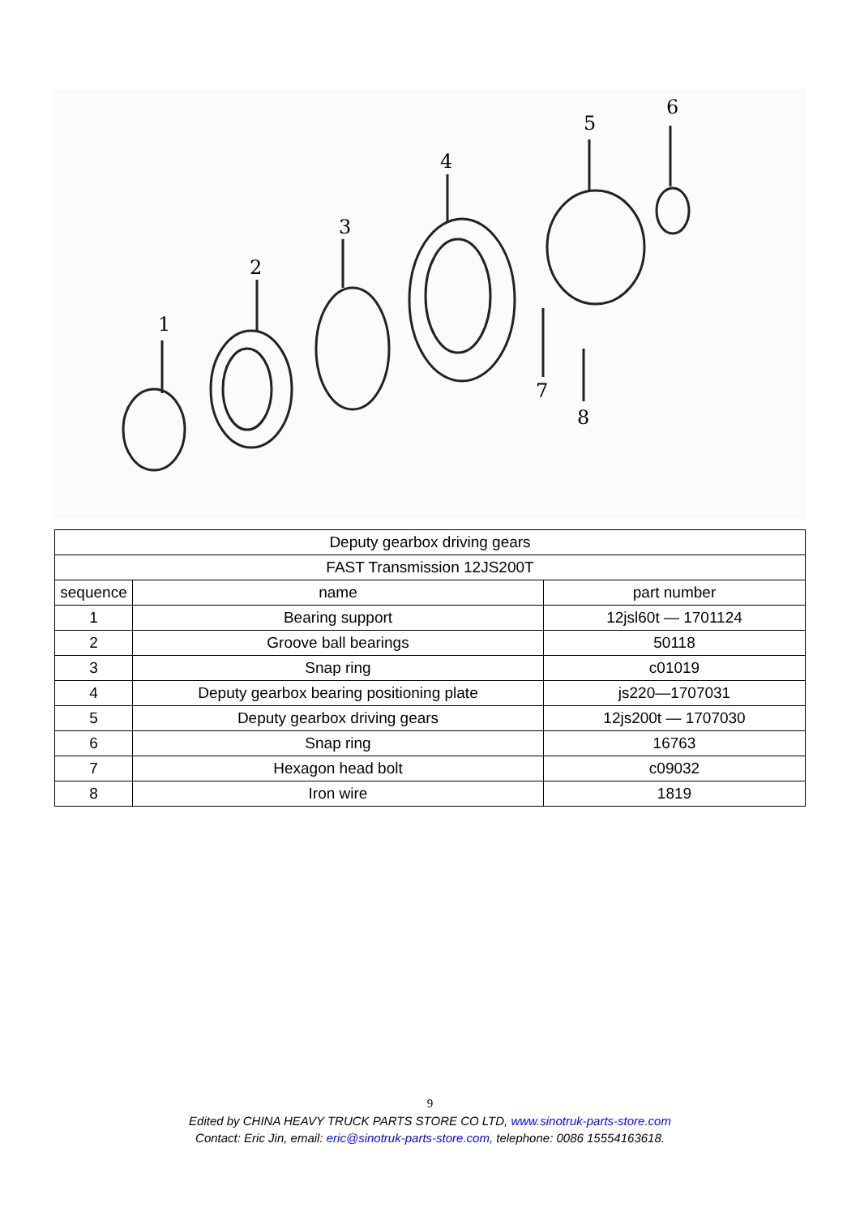1
2
3
4
5
6
7
8
| Deputy gearbox driving gears | | |
| FAST Transmission 12JS200T | | |
| sequence | name | part number |
| 1 | Bearing support | 12jsl60t — 1701124 |
| 2 | Groove ball bearings | 50118 |
| 3 | Snap ring | c01019 |
| 4 | Deputy gearbox bearing positioning plate | js220—1707031 |
| 5 | Deputy gearbox driving gears | 12js200t — 1707030 |
| 6 | Snap ring | 16763 |
| 7 | Hexagon head bolt | c09032 |
| 8 | Iron wire | 1819 |
9
Edited by CHINA HEAVY TRUCK PARTS STORE CO LTD, www.sinotruk-parts-store.com
Contact: Eric Jin, email: eric@sinotruk-parts-store.com, telephone: 0086 15554163618.